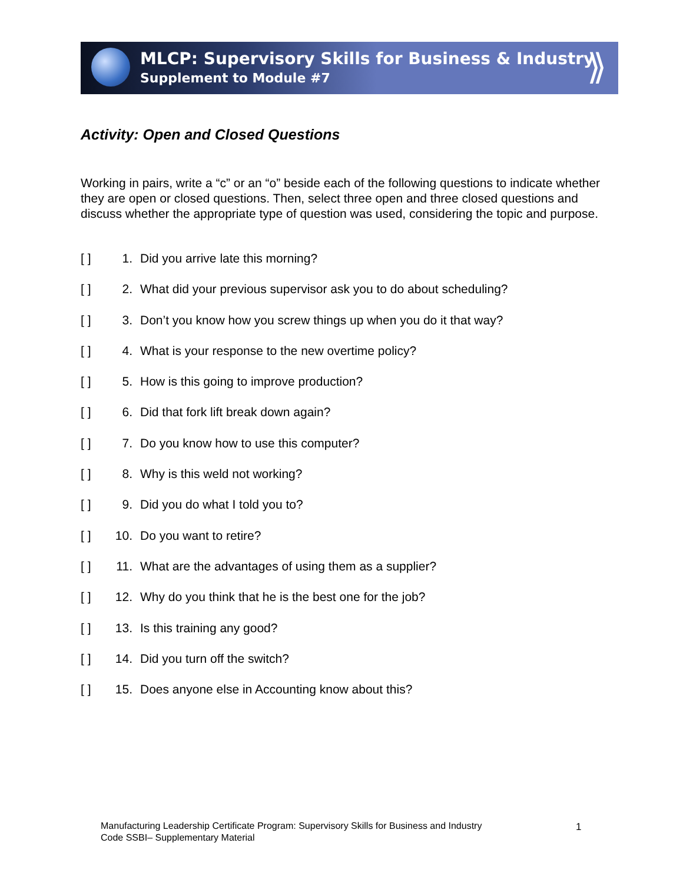MLCP: Supervisory Skills for Business & Industry
Supplement to Module #7
⟫
Activity: Open and Closed Questions
Working in pairs, write a “c” or an “o” beside each of the following questions to indicate whether they are open or closed questions. Then, select three open and three closed questions and discuss whether the appropriate type of question was used, considering the topic and purpose.
[ ] 1. Did you arrive late this morning?
[ ] 2. What did your previous supervisor ask you to do about scheduling?
[ ] 3. Don’t you know how you screw things up when you do it that way?
[ ] 4. What is your response to the new overtime policy?
[ ] 5. How is this going to improve production?
[ ] 6. Did that fork lift break down again?
[ ] 7. Do you know how to use this computer?
[ ] 8. Why is this weld not working?
[ ] 9. Did you do what I told you to?
[ ] 10. Do you want to retire?
[ ] 11. What are the advantages of using them as a supplier?
[ ] 12. Why do you think that he is the best one for the job?
[ ] 13. Is this training any good?
[ ] 14. Did you turn off the switch?
[ ] 15. Does anyone else in Accounting know about this?
Manufacturing Leadership Certificate Program: Supervisory Skills for Business and Industry
Code SSBI– Supplementary Material
1